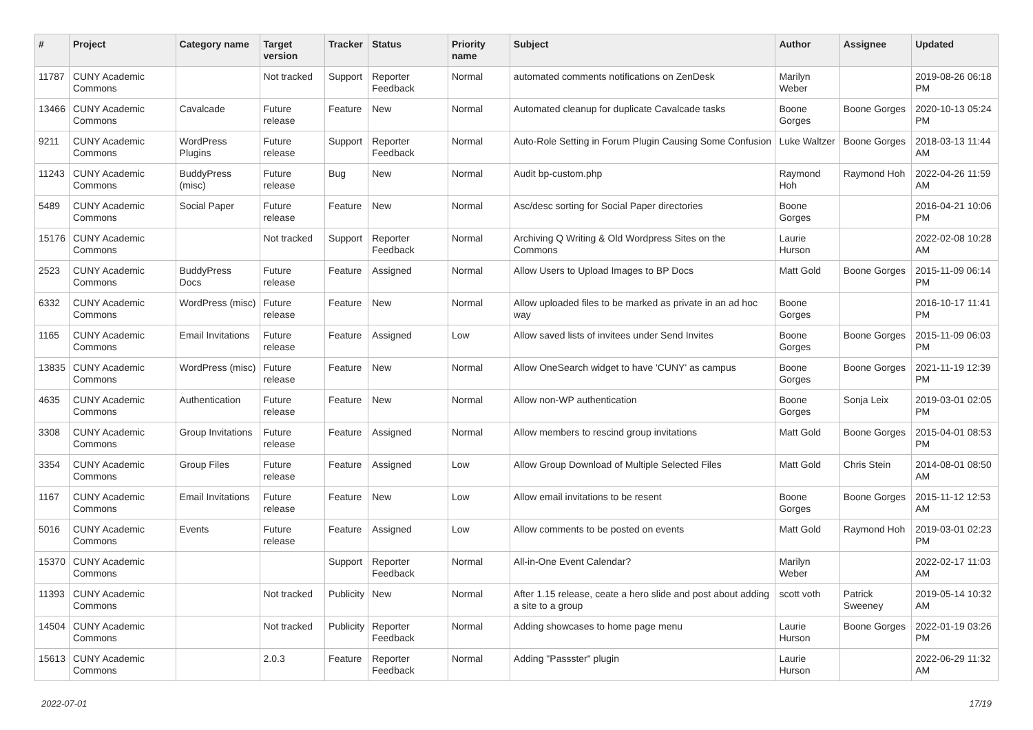| # | Project | Category name | Target version | Tracker | Status | Priority name | Subject | Author | Assignee | Updated |
| --- | --- | --- | --- | --- | --- | --- | --- | --- | --- | --- |
| 11787 | CUNY Academic Commons | | Not tracked | Support | Reporter Feedback | Normal | automated comments notifications on ZenDesk | Marilyn Weber | | 2019-08-26 06:18 PM |
| 13466 | CUNY Academic Commons | Cavalcade | Future release | Feature | New | Normal | Automated cleanup for duplicate Cavalcade tasks | Boone Gorges | Boone Gorges | 2020-10-13 05:24 PM |
| 9211 | CUNY Academic Commons | WordPress Plugins | Future release | Support | Reporter Feedback | Normal | Auto-Role Setting in Forum Plugin Causing Some Confusion | Luke Waltzer | Boone Gorges | 2018-03-13 11:44 AM |
| 11243 | CUNY Academic Commons | BuddyPress (misc) | Future release | Bug | New | Normal | Audit bp-custom.php | Raymond Hoh | Raymond Hoh | 2022-04-26 11:59 AM |
| 5489 | CUNY Academic Commons | Social Paper | Future release | Feature | New | Normal | Asc/desc sorting for Social Paper directories | Boone Gorges | | 2016-04-21 10:06 PM |
| 15176 | CUNY Academic Commons | | Not tracked | Support | Reporter Feedback | Normal | Archiving Q Writing & Old Wordpress Sites on the Commons | Laurie Hurson | | 2022-02-08 10:28 AM |
| 2523 | CUNY Academic Commons | BuddyPress Docs | Future release | Feature | Assigned | Normal | Allow Users to Upload Images to BP Docs | Matt Gold | Boone Gorges | 2015-11-09 06:14 PM |
| 6332 | CUNY Academic Commons | WordPress (misc) | Future release | Feature | New | Normal | Allow uploaded files to be marked as private in an ad hoc way | Boone Gorges | | 2016-10-17 11:41 PM |
| 1165 | CUNY Academic Commons | Email Invitations | Future release | Feature | Assigned | Low | Allow saved lists of invitees under Send Invites | Boone Gorges | Boone Gorges | 2015-11-09 06:03 PM |
| 13835 | CUNY Academic Commons | WordPress (misc) | Future release | Feature | New | Normal | Allow OneSearch widget to have 'CUNY' as campus | Boone Gorges | Boone Gorges | 2021-11-19 12:39 PM |
| 4635 | CUNY Academic Commons | Authentication | Future release | Feature | New | Normal | Allow non-WP authentication | Boone Gorges | Sonja Leix | 2019-03-01 02:05 PM |
| 3308 | CUNY Academic Commons | Group Invitations | Future release | Feature | Assigned | Normal | Allow members to rescind group invitations | Matt Gold | Boone Gorges | 2015-04-01 08:53 PM |
| 3354 | CUNY Academic Commons | Group Files | Future release | Feature | Assigned | Low | Allow Group Download of Multiple Selected Files | Matt Gold | Chris Stein | 2014-08-01 08:50 AM |
| 1167 | CUNY Academic Commons | Email Invitations | Future release | Feature | New | Low | Allow email invitations to be resent | Boone Gorges | Boone Gorges | 2015-11-12 12:53 AM |
| 5016 | CUNY Academic Commons | Events | Future release | Feature | Assigned | Low | Allow comments to be posted on events | Matt Gold | Raymond Hoh | 2019-03-01 02:23 PM |
| 15370 | CUNY Academic Commons | | | Support | Reporter Feedback | Normal | All-in-One Event Calendar? | Marilyn Weber | | 2022-02-17 11:03 AM |
| 11393 | CUNY Academic Commons | | Not tracked | Publicity | New | Normal | After 1.15 release, ceate a hero slide and post about adding a site to a group | scott voth | Patrick Sweeney | 2019-05-14 10:32 AM |
| 14504 | CUNY Academic Commons | | Not tracked | Publicity | Reporter Feedback | Normal | Adding showcases to home page menu | Laurie Hurson | Boone Gorges | 2022-01-19 03:26 PM |
| 15613 | CUNY Academic Commons | | 2.0.3 | Feature | Reporter Feedback | Normal | Adding "Passster" plugin | Laurie Hurson | | 2022-06-29 11:32 AM |
2022-07-01 17/19